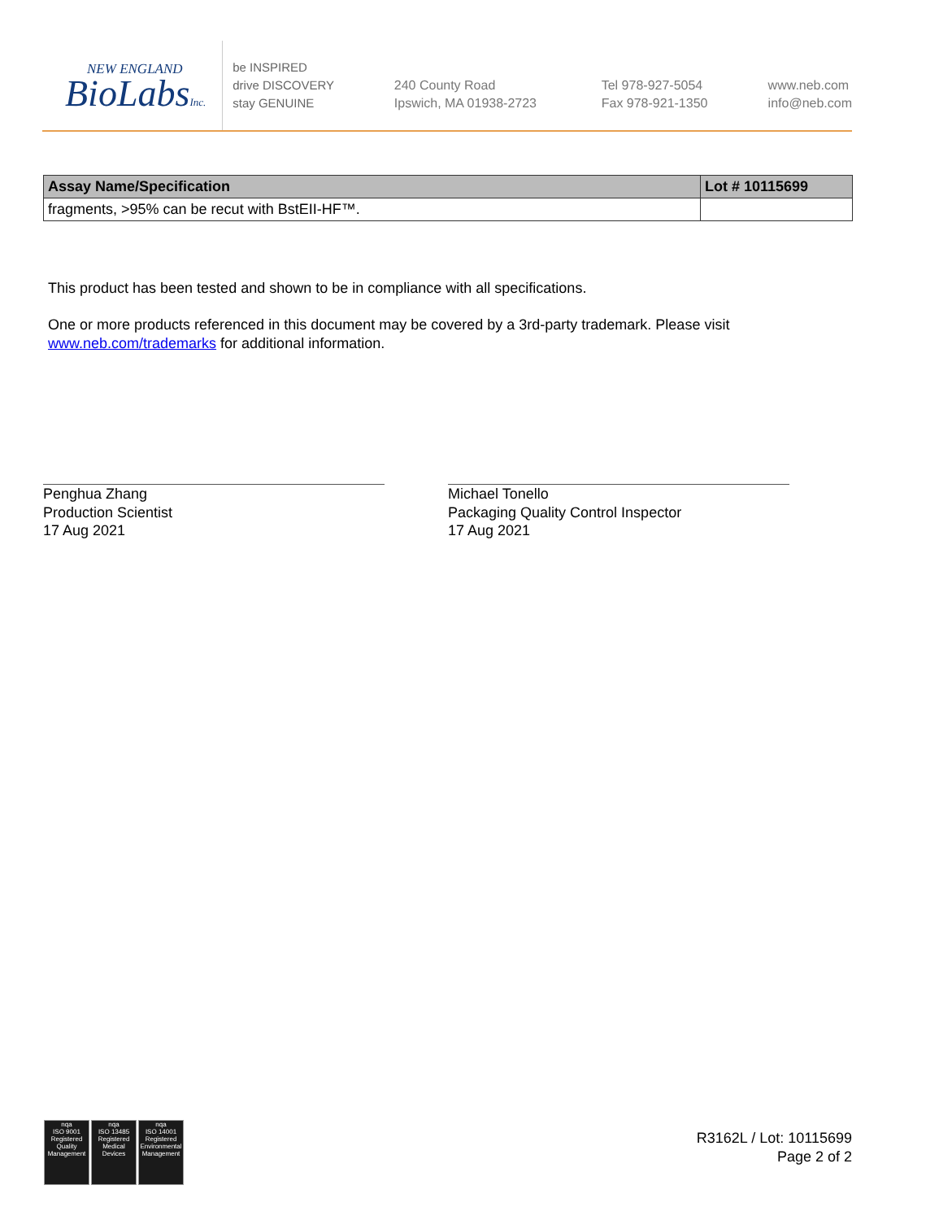NEW ENGLAND
BioLabsInc.
be INSPIRED
drive DISCOVERY
stay GENUINE
240 County Road
Ipswich, MA 01938-2723
Tel 978-927-5054
Fax 978-921-1350
www.neb.com
info@neb.com
| Assay Name/Specification | Lot # 10115699 |
| --- | --- |
| fragments, >95% can be recut with BstEII-HF™. | |
This product has been tested and shown to be in compliance with all specifications.
One or more products referenced in this document may be covered by a 3rd-party trademark. Please visit
www.neb.com/trademarks for additional information.
Penghua Zhang
Production Scientist
17 Aug 2021
Michael Tonello
Packaging Quality Control Inspector
17 Aug 2021
nqa
ISO 9001
Registered
Quality Management
nqa
ISO 13485
Registered
Medical Devices
nqa
ISO 14001
Registered
Environmental Management
R3162L / Lot: 10115699
Page 2 of 2